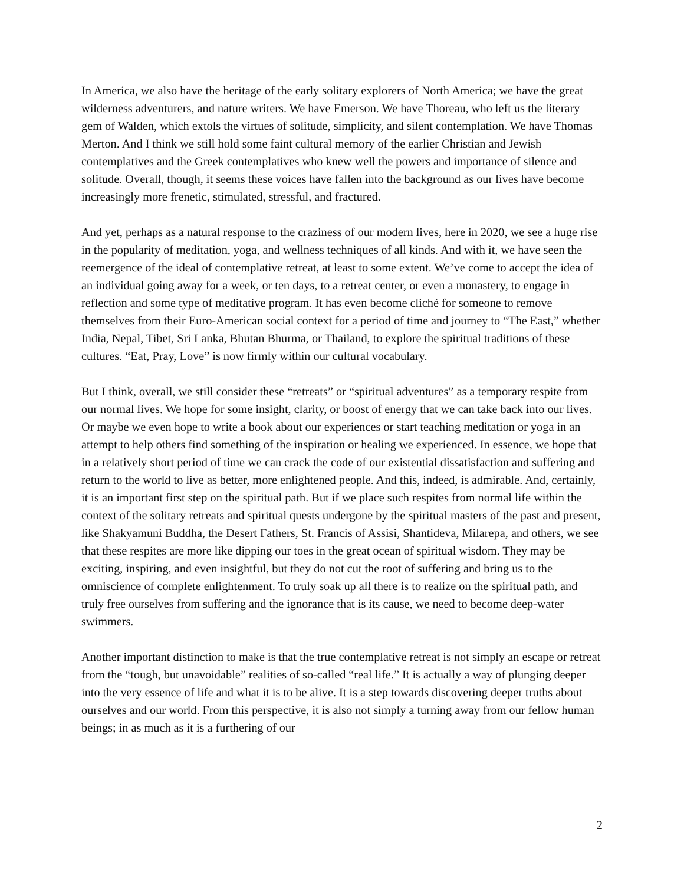In America, we also have the heritage of the early solitary explorers of North America; we have the great wilderness adventurers, and nature writers. We have Emerson. We have Thoreau, who left us the literary gem of Walden, which extols the virtues of solitude, simplicity, and silent contemplation. We have Thomas Merton. And I think we still hold some faint cultural memory of the earlier Christian and Jewish contemplatives and the Greek contemplatives who knew well the powers and importance of silence and solitude. Overall, though, it seems these voices have fallen into the background as our lives have become increasingly more frenetic, stimulated, stressful, and fractured.
And yet, perhaps as a natural response to the craziness of our modern lives, here in 2020, we see a huge rise in the popularity of meditation, yoga, and wellness techniques of all kinds. And with it, we have seen the reemergence of the ideal of contemplative retreat, at least to some extent. We’ve come to accept the idea of an individual going away for a week, or ten days, to a retreat center, or even a monastery, to engage in reflection and some type of meditative program. It has even become cliché for someone to remove themselves from their Euro-American social context for a period of time and journey to “The East,” whether India, Nepal, Tibet, Sri Lanka, Bhutan Bhurma, or Thailand, to explore the spiritual traditions of these cultures. “Eat, Pray, Love” is now firmly within our cultural vocabulary.
But I think, overall, we still consider these “retreats” or “spiritual adventures” as a temporary respite from our normal lives. We hope for some insight, clarity, or boost of energy that we can take back into our lives. Or maybe we even hope to write a book about our experiences or start teaching meditation or yoga in an attempt to help others find something of the inspiration or healing we experienced. In essence, we hope that in a relatively short period of time we can crack the code of our existential dissatisfaction and suffering and return to the world to live as better, more enlightened people. And this, indeed, is admirable. And, certainly, it is an important first step on the spiritual path. But if we place such respites from normal life within the context of the solitary retreats and spiritual quests undergone by the spiritual masters of the past and present, like Shakyamuni Buddha, the Desert Fathers, St. Francis of Assisi, Shantideva, Milarepa, and others, we see that these respites are more like dipping our toes in the great ocean of spiritual wisdom. They may be exciting, inspiring, and even insightful, but they do not cut the root of suffering and bring us to the omniscience of complete enlightenment. To truly soak up all there is to realize on the spiritual path, and truly free ourselves from suffering and the ignorance that is its cause, we need to become deep-water swimmers.
Another important distinction to make is that the true contemplative retreat is not simply an escape or retreat from the “tough, but unavoidable” realities of so-called “real life.” It is actually a way of plunging deeper into the very essence of life and what it is to be alive. It is a step towards discovering deeper truths about ourselves and our world. From this perspective, it is also not simply a turning away from our fellow human beings; in as much as it is a furthering of our
2